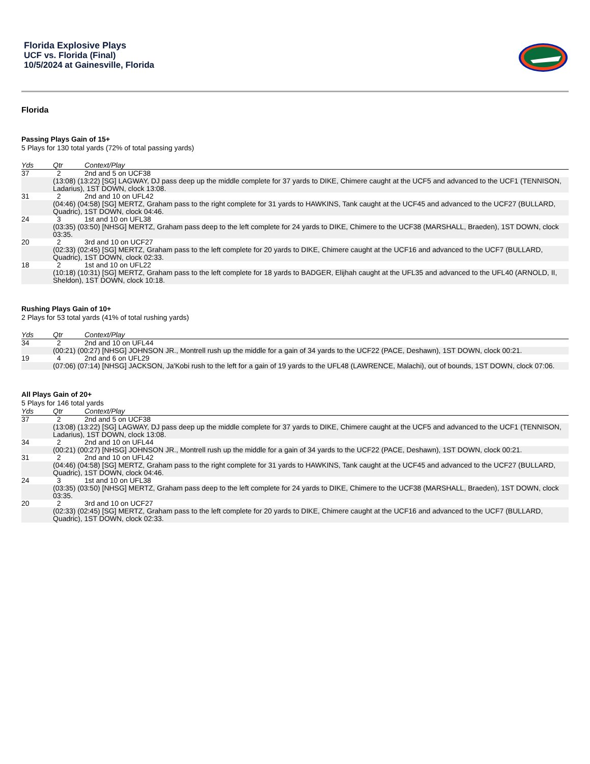Florida Explosive Plays
UCF vs. Florida (Final)
10/5/2024 at Gainesville, Florida
Florida
Passing Plays Gain of 15+
5 Plays for 130 total yards (72% of total passing yards)
| Yds | Qtr | Context/Play |
| --- | --- | --- |
| 37 | 2 | 2nd and 5 on UCF38 |
| | (13:08) (13:22) [SG] LAGWAY, DJ pass deep up the middle complete for 37 yards to DIKE, Chimere caught at the UCF5 and advanced to the UCF1 (TENNISON, Ladarius), 1ST DOWN, clock 13:08. | |
| 31 | 2 | 2nd and 10 on UFL42 |
| | (04:46) (04:58) [SG] MERTZ, Graham pass to the right complete for 31 yards to HAWKINS, Tank caught at the UCF45 and advanced to the UCF27 (BULLARD, Quadric), 1ST DOWN, clock 04:46. | |
| 24 | 3 | 1st and 10 on UFL38 |
| | (03:35) (03:50) [NHSG] MERTZ, Graham pass deep to the left complete for 24 yards to DIKE, Chimere to the UCF38 (MARSHALL, Braeden), 1ST DOWN, clock 03:35. | |
| 20 | 2 | 3rd and 10 on UCF27 |
| | (02:33) (02:45) [SG] MERTZ, Graham pass to the left complete for 20 yards to DIKE, Chimere caught at the UCF16 and advanced to the UCF7 (BULLARD, Quadric), 1ST DOWN, clock 02:33. | |
| 18 | 2 | 1st and 10 on UFL22 |
| | (10:18) (10:31) [SG] MERTZ, Graham pass to the left complete for 18 yards to BADGER, Elijhah caught at the UFL35 and advanced to the UFL40 (ARNOLD, II, Sheldon), 1ST DOWN, clock 10:18. | |
Rushing Plays Gain of 10+
2 Plays for 53 total yards (41% of total rushing yards)
| Yds | Qtr | Context/Play |
| --- | --- | --- |
| 34 | 2 | 2nd and 10 on UFL44 |
| | (00:21) (00:27) [NHSG] JOHNSON JR., Montrell rush up the middle for a gain of 34 yards to the UCF22 (PACE, Deshawn), 1ST DOWN, clock 00:21. | |
| 19 | 4 | 2nd and 6 on UFL29 |
| | (07:06) (07:14) [NHSG] JACKSON, Ja'Kobi rush to the left for a gain of 19 yards to the UFL48 (LAWRENCE, Malachi), out of bounds, 1ST DOWN, clock 07:06. | |
All Plays Gain of 20+
5 Plays for 146 total yards
| Yds | Qtr | Context/Play |
| --- | --- | --- |
| 37 | 2 | 2nd and 5 on UCF38 |
| | (13:08) (13:22) [SG] LAGWAY, DJ pass deep up the middle complete for 37 yards to DIKE, Chimere caught at the UCF5 and advanced to the UCF1 (TENNISON, Ladarius), 1ST DOWN, clock 13:08. | |
| 34 | 2 | 2nd and 10 on UFL44 |
| | (00:21) (00:27) [NHSG] JOHNSON JR., Montrell rush up the middle for a gain of 34 yards to the UCF22 (PACE, Deshawn), 1ST DOWN, clock 00:21. | |
| 31 | 2 | 2nd and 10 on UFL42 |
| | (04:46) (04:58) [SG] MERTZ, Graham pass to the right complete for 31 yards to HAWKINS, Tank caught at the UCF45 and advanced to the UCF27 (BULLARD, Quadric), 1ST DOWN, clock 04:46. | |
| 24 | 3 | 1st and 10 on UFL38 |
| | (03:35) (03:50) [NHSG] MERTZ, Graham pass deep to the left complete for 24 yards to DIKE, Chimere to the UCF38 (MARSHALL, Braeden), 1ST DOWN, clock 03:35. | |
| 20 | 2 | 3rd and 10 on UCF27 |
| | (02:33) (02:45) [SG] MERTZ, Graham pass to the left complete for 20 yards to DIKE, Chimere caught at the UCF16 and advanced to the UCF7 (BULLARD, Quadric), 1ST DOWN, clock 02:33. | |